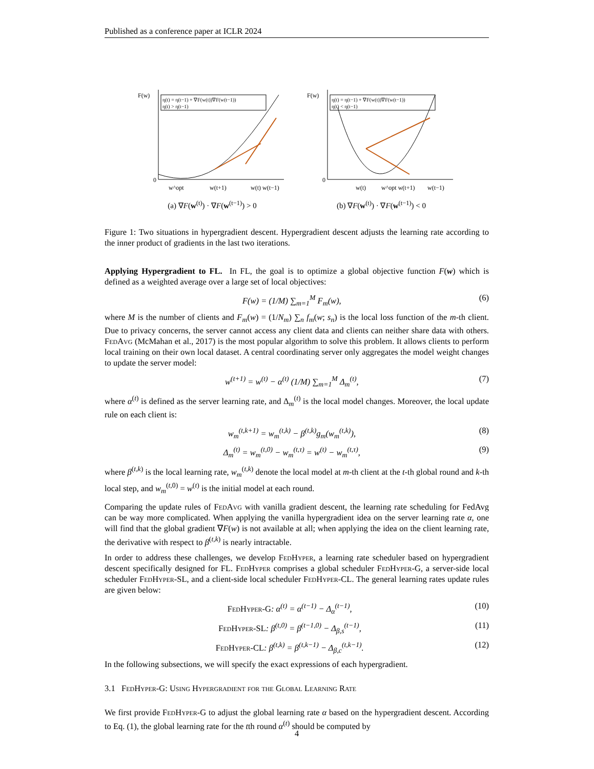Published as a conference paper at ICLR 2024
η(t) = η(t−1) + ∇F(w(t))∇F(w(t−1))
η(t) > η(t−1)
F(w)
0
w^opt
w(t+1)
w(t) w(t−1)
(a) ∇F(w<sup>(t)</sup>) · ∇F(w<sup>(t−1)</sup>) > 0
η(t) = η(t−1) + ∇F(w(t))∇F(w(t−1))
η(t) < η(t−1)
F(w)
0
w(t)
w^opt w(t+1)
w(t−1)
(b) ∇F(w<sup>(t)</sup>) · ∇F(w<sup>(t−1)</sup>) < 0
Figure 1: Two situations in hypergradient descent. Hypergradient descent adjusts the learning rate according to the inner product of gradients in the last two iterations.
Applying Hypergradient to FL. In FL, the goal is to optimize a global objective function F(w) which is defined as a weighted average over a large set of local objectives:
F(w) = (1/M) ∑<sub>m=1</sub><sup>M</sup> F<sub>m</sub>(w), (6)
where M is the number of clients and F<sub>m</sub>(w) = (1/N<sub>m</sub>) ∑<sub>n</sub> f<sub>m</sub>(w; s<sub>n</sub>) is the local loss function of the m-th client. Due to privacy concerns, the server cannot access any client data and clients can neither share data with others. FedAvg (McMahan et al., 2017) is the most popular algorithm to solve this problem. It allows clients to perform local training on their own local dataset. A central coordinating server only aggregates the model weight changes to update the server model:
w<sup>(t+1)</sup> = w<sup>(t)</sup> − α<sup>(t)</sup> (1/M) ∑<sub>m=1</sub><sup>M</sup> Δ<sub>m</sub><sup>(t)</sup>, (7)
where α<sup>(t)</sup> is defined as the server learning rate, and Δ<sub>m</sub><sup>(t)</sup> is the local model changes. Moreover, the local update rule on each client is:
w<sub>m</sub><sup>(t,k+1)</sup> = w<sub>m</sub><sup>(t,k)</sup> − β<sup>(t,k)</sup>g<sub>m</sub>(w<sub>m</sub><sup>(t,k)</sup>), (8)
Δ<sub>m</sub><sup>(t)</sup> = w<sub>m</sub><sup>(t,0)</sup> − w<sub>m</sub><sup>(t,τ)</sup> = w<sup>(t)</sup> − w<sub>m</sub><sup>(t,τ)</sup>, (9)
where β<sup>(t,k)</sup> is the local learning rate, w<sub>m</sub><sup>(t,k)</sup> denote the local model at m-th client at the t-th global round and k-th local step, and w<sub>m</sub><sup>(t,0)</sup> = w<sup>(t)</sup> is the initial model at each round.
Comparing the update rules of FedAvg with vanilla gradient descent, the learning rate scheduling for FedAvg can be way more complicated. When applying the vanilla hypergradient idea on the server learning rate α, one will find that the global gradient ∇F(w) is not available at all; when applying the idea on the client learning rate, the derivative with respect to β<sup>(t,k)</sup> is nearly intractable.
In order to address these challenges, we develop FedHyper, a learning rate scheduler based on hypergradient descent specifically designed for FL. FedHyper comprises a global scheduler FedHyper-G, a server-side local scheduler FedHyper-SL, and a client-side local scheduler FedHyper-CL. The general learning rates update rules are given below:
FedHyper-G: α<sup>(t)</sup> = α<sup>(t−1)</sup> − Δ<sub>α</sub><sup>(t−1)</sup>, (10)
FedHyper-SL: β<sup>(t,0)</sup> = β<sup>(t−1,0)</sup> − Δ<sub>β,s</sub><sup>(t−1)</sup>, (11)
FedHyper-CL: β<sup>(t,k)</sup> = β<sup>(t,k−1)</sup> − Δ<sub>β,c</sub><sup>(t,k−1)</sup>. (12)
In the following subsections, we will specify the exact expressions of each hypergradient.
3.1 FedHyper-G: Using Hypergradient for the Global Learning Rate
We first provide FedHyper-G to adjust the global learning rate α based on the hypergradient descent. According to Eq. (1), the global learning rate for the tth round α<sup>(t)</sup> should be computed by
4